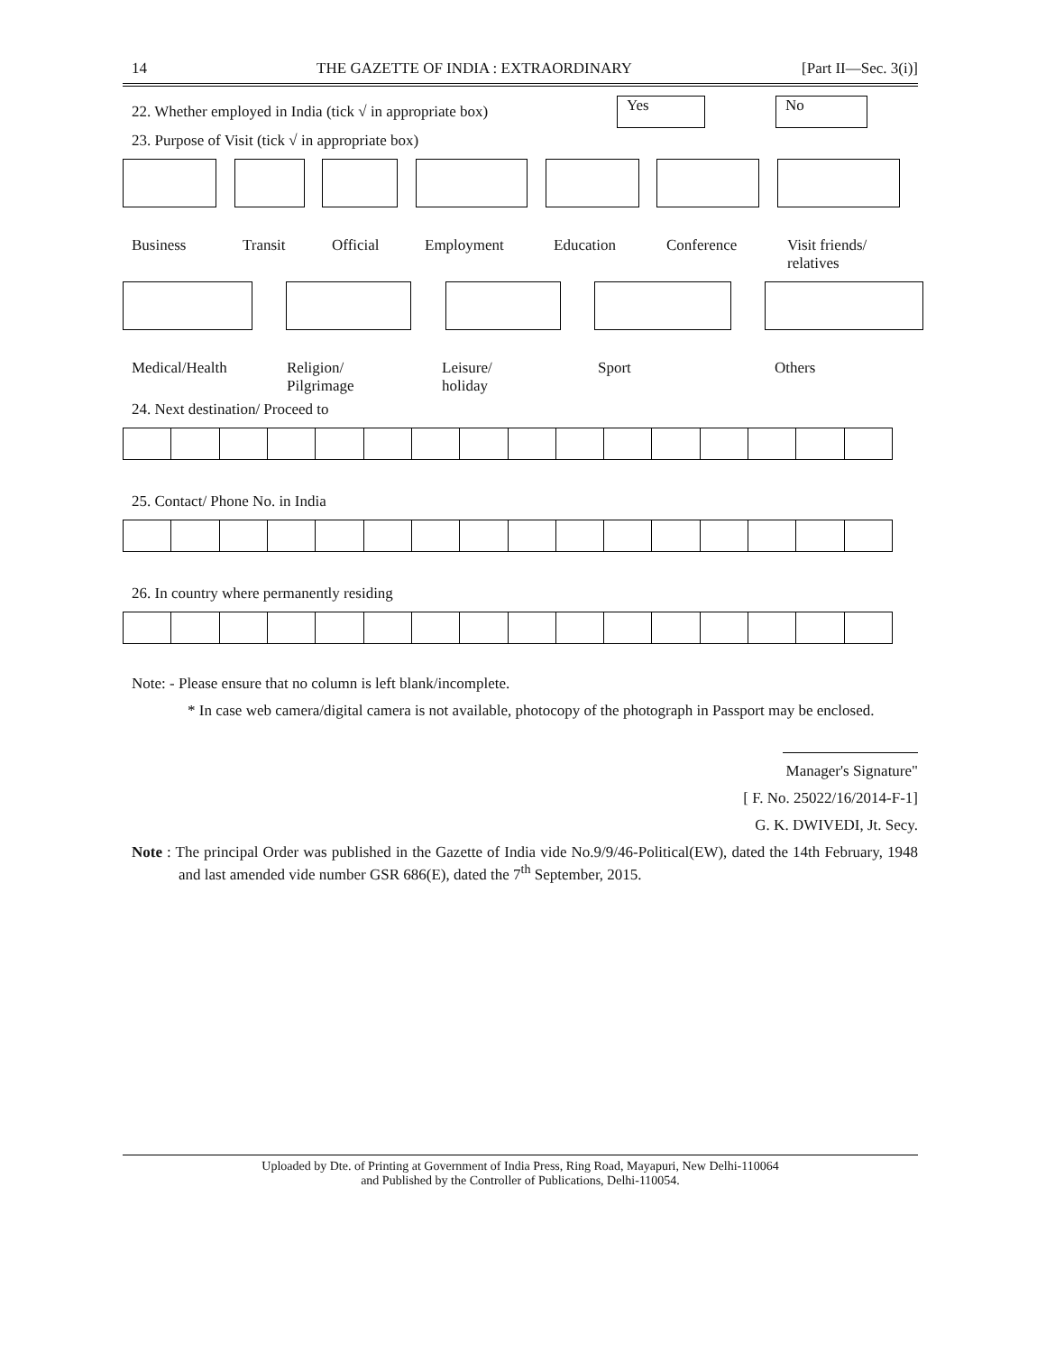14 THE GAZETTE OF INDIA : EXTRAORDINARY [Part II—Sec. 3(i)]
22. Whether employed in India (tick √ in appropriate box) Yes No
23. Purpose of Visit (tick √ in appropriate box)
Business Transit Official Employment Education Conference Visit friends/
relatives
Medical/Health Religion/
Pilgrimage
Leisure/
holiday
Sport Others
24. Next destination/ Proceed to
25. Contact/ Phone No. in India
26. In country where permanently residing
Note: - Please ensure that no column is left blank/incomplete.
* In case web camera/digital camera is not available, photocopy of the photograph in Passport may be enclosed.
Manager's Signature"
[ F. No. 25022/16/2014-F-1]
G. K. DWIVEDI, Jt. Secy.
Note : The principal Order was published in the Gazette of India vide No.9/9/46-Political(EW), dated the 14th February, 1948 and last amended vide number GSR 686(E), dated the 7<sup>th</sup> September, 2015.
Uploaded by Dte. of Printing at Government of India Press, Ring Road, Mayapuri, New Delhi-110064
and Published by the Controller of Publications, Delhi-110054.